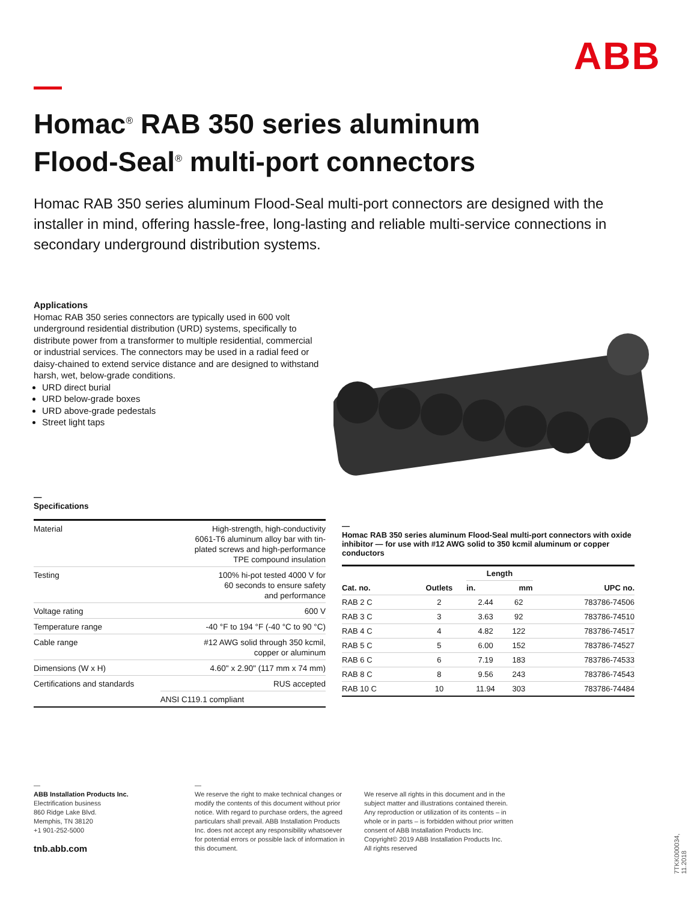ABB
Homac<sup>®</sup> RAB 350 series aluminum
Flood-Seal<sup>®</sup> multi-port connectors
Homac RAB 350 series aluminum Flood-Seal multi-port connectors are designed with the installer in mind, offering hassle-free, long-lasting and reliable multi-service connections in secondary underground distribution systems.
Applications
Homac RAB 350 series connectors are typically used in 600 volt underground residential distribution (URD) systems, specifically to distribute power from a transformer to multiple residential, commercial or industrial services. The connectors may be used in a radial feed or daisy-chained to extend service distance and are designed to withstand harsh, wet, below-grade conditions.
URD direct burial
URD below-grade boxes
URD above-grade pedestals
Street light taps
—
Specifications
| Material | High-strength, high-conductivity 6061-T6 aluminum alloy bar with tin- plated screws and high-performance TPE compound insulation |
| Testing | 100% hi-pot tested 4000 V for 60 seconds to ensure safety and performance |
| Voltage rating | 600 V |
| Temperature range | -40 °F to 194 °F (-40 °C to 90 °C) |
| Cable range | #12 AWG solid through 350 kcmil, copper or aluminum |
| Dimensions (W x H) | 4.60" x 2.90" (117 mm x 74 mm) |
| Certifications and standards | RUS accepted |
| | ANSI C119.1 compliant |
—
Homac RAB 350 series aluminum Flood-Seal multi-port connectors with oxide inhibitor — for use with #12 AWG solid to 350 kcmil aluminum or copper conductors
| Cat. no. | Outlets | Length | | UPC no. |
| --- | --- | --- | --- | --- |
| | | in. | mm | |
| RAB 2 C | 2 | 2.44 | 62 | 783786-74506 |
| RAB 3 C | 3 | 3.63 | 92 | 783786-74510 |
| RAB 4 C | 4 | 4.82 | 122 | 783786-74517 |
| RAB 5 C | 5 | 6.00 | 152 | 783786-74527 |
| RAB 6 C | 6 | 7.19 | 183 | 783786-74533 |
| RAB 8 C | 8 | 9.56 | 243 | 783786-74543 |
| RAB 10 C | 10 | 11.94 | 303 | 783786-74484 |
—
ABB Installation Products Inc.
Electrification business
860 Ridge Lake Blvd.
Memphis, TN 38120
+1 901-252-5000
tnb.abb.com
—
We reserve the right to make technical changes or modify the contents of this document without prior notice. With regard to purchase orders, the agreed particulars shall prevail. ABB Installation Products Inc. does not accept any responsibility whatsoever for potential errors or possible lack of information in this document.
We reserve all rights in this document and in the subject matter and illustrations contained therein. Any reproduction or utilization of its contents – in whole or in parts – is forbidden without prior written consent of ABB Installation Products Inc. Copyright© 2019 ABB Installation Products Inc.
All rights reserved
7TKK000034, 11.2018